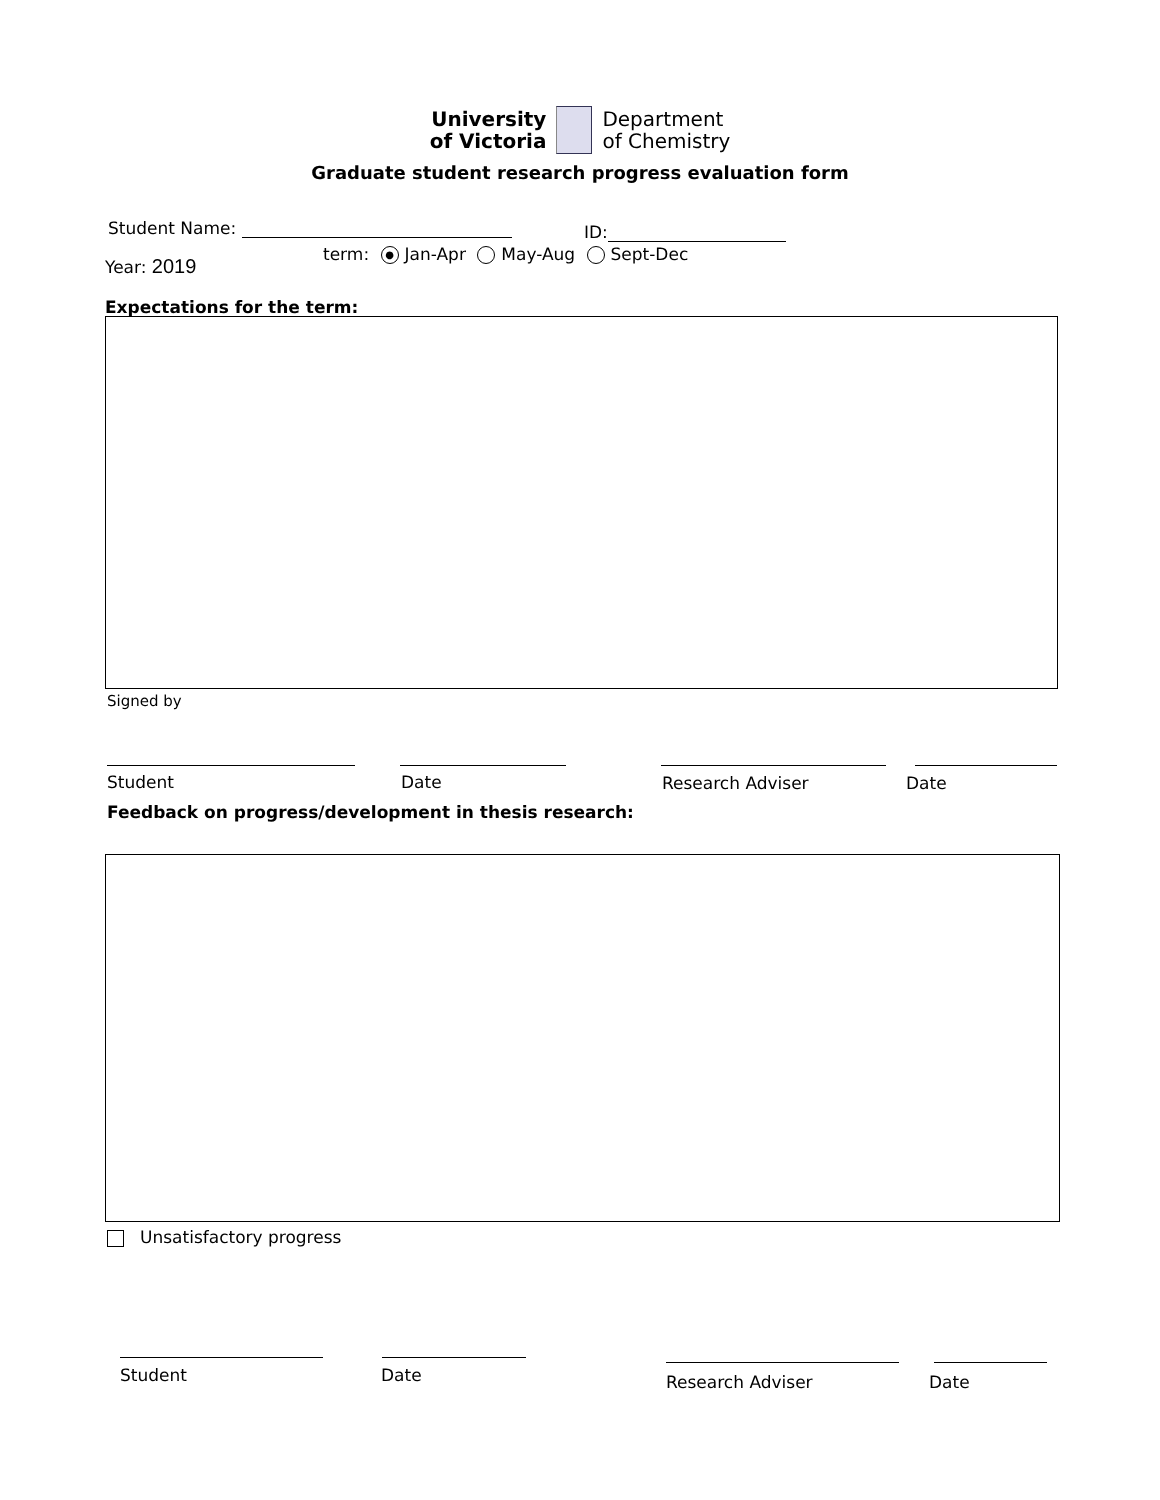University
of Victoria
Department
of Chemistry
Graduate student research progress evaluation form
Student Name: ID:
Year: 2019
term: ● Jan-Apr May-Aug Sept-Dec
Expectations for the term:
Signed by
Student Date Research Adviser Date
Feedback on progress/development in thesis research:
Unsatisfactory progress
Student Date Research Adviser Date